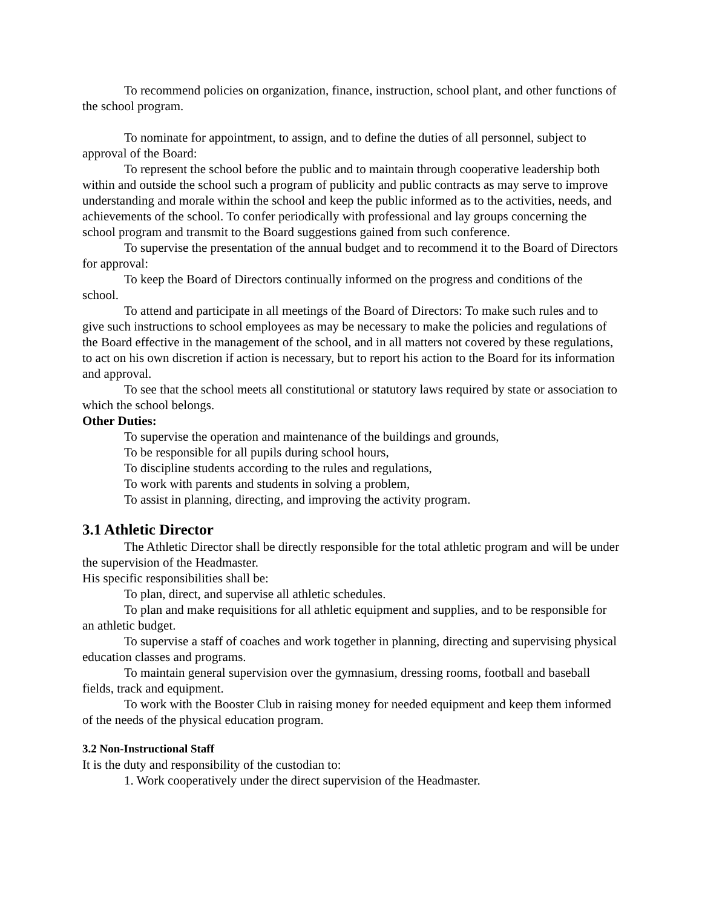To recommend policies on organization, finance, instruction, school plant, and other functions of the school program.
To nominate for appointment, to assign, and to define the duties of all personnel, subject to approval of the Board:
To represent the school before the public and to maintain through cooperative leadership both within and outside the school such a program of publicity and public contracts as may serve to improve understanding and morale within the school and keep the public informed as to the activities, needs, and achievements of the school. To confer periodically with professional and lay groups concerning the school program and transmit to the Board suggestions gained from such conference.
To supervise the presentation of the annual budget and to recommend it to the Board of Directors for approval:
To keep the Board of Directors continually informed on the progress and conditions of the school.
To attend and participate in all meetings of the Board of Directors: To make such rules and to give such instructions to school employees as may be necessary to make the policies and regulations of the Board effective in the management of the school, and in all matters not covered by these regulations, to act on his own discretion if action is necessary, but to report his action to the Board for its information and approval.
To see that the school meets all constitutional or statutory laws required by state or association to which the school belongs.
Other Duties:
To supervise the operation and maintenance of the buildings and grounds,
To be responsible for all pupils during school hours,
To discipline students according to the rules and regulations,
To work with parents and students in solving a problem,
To assist in planning, directing, and improving the activity program.
3.1 Athletic Director
The Athletic Director shall be directly responsible for the total athletic program and will be under the supervision of the Headmaster.
His specific responsibilities shall be:
To plan, direct, and supervise all athletic schedules.
To plan and make requisitions for all athletic equipment and supplies, and to be responsible for an athletic budget.
To supervise a staff of coaches and work together in planning, directing and supervising physical education classes and programs.
To maintain general supervision over the gymnasium, dressing rooms, football and baseball fields, track and equipment.
To work with the Booster Club in raising money for needed equipment and keep them informed of the needs of the physical education program.
3.2 Non-Instructional Staff
It is the duty and responsibility of the custodian to:
1. Work cooperatively under the direct supervision of the Headmaster.